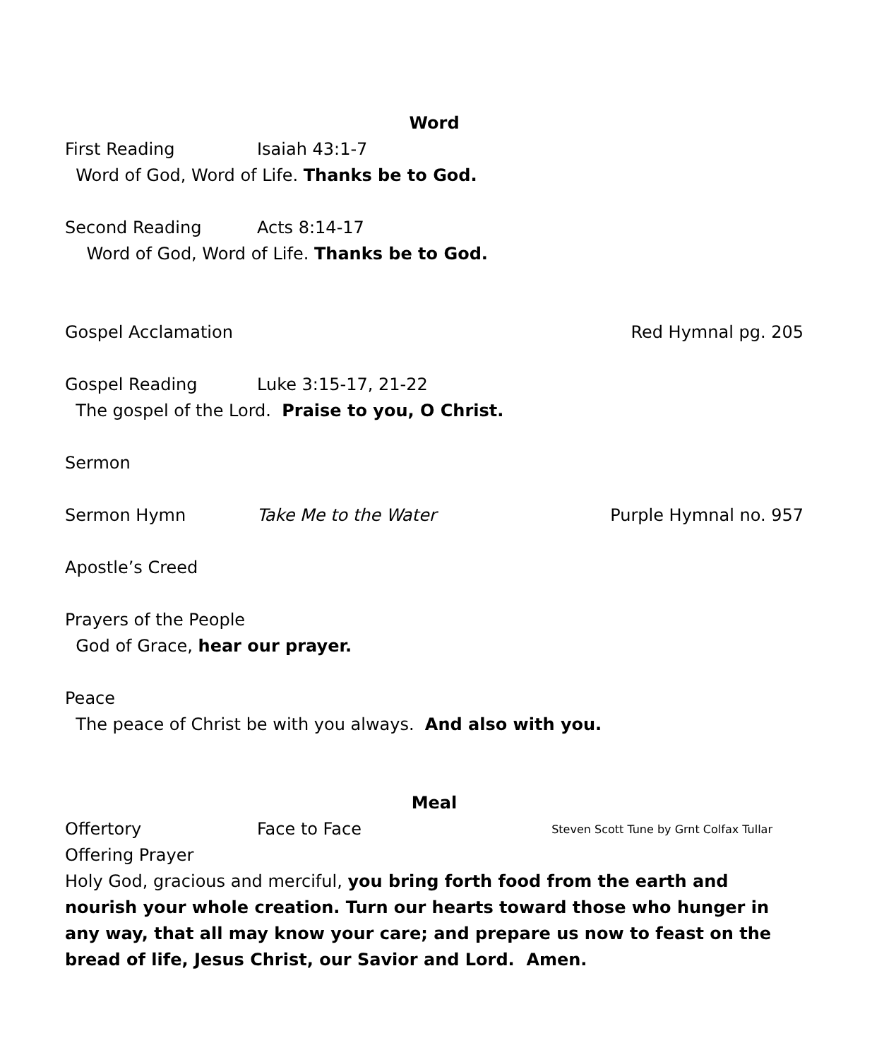Word
First Reading Isaiah 43:1-7
Word of God, Word of Life. Thanks be to God.
Second Reading Acts 8:14-17
Word of God, Word of Life. Thanks be to God.
Gospel Acclamation Red Hymnal pg. 205
Gospel Reading Luke 3:15-17, 21-22
The gospel of the Lord. Praise to you, O Christ.
Sermon
Sermon Hymn Take Me to the Water Purple Hymnal no. 957
Apostle’s Creed
Prayers of the People
God of Grace, hear our prayer.
Peace
The peace of Christ be with you always. And also with you.
Meal
Offertory Face to Face Steven Scott Tune by Grnt Colfax Tullar
Offering Prayer
Holy God, gracious and merciful, you bring forth food from the earth and nourish your whole creation. Turn our hearts toward those who hunger in any way, that all may know your care; and prepare us now to feast on the bread of life, Jesus Christ, our Savior and Lord. Amen.